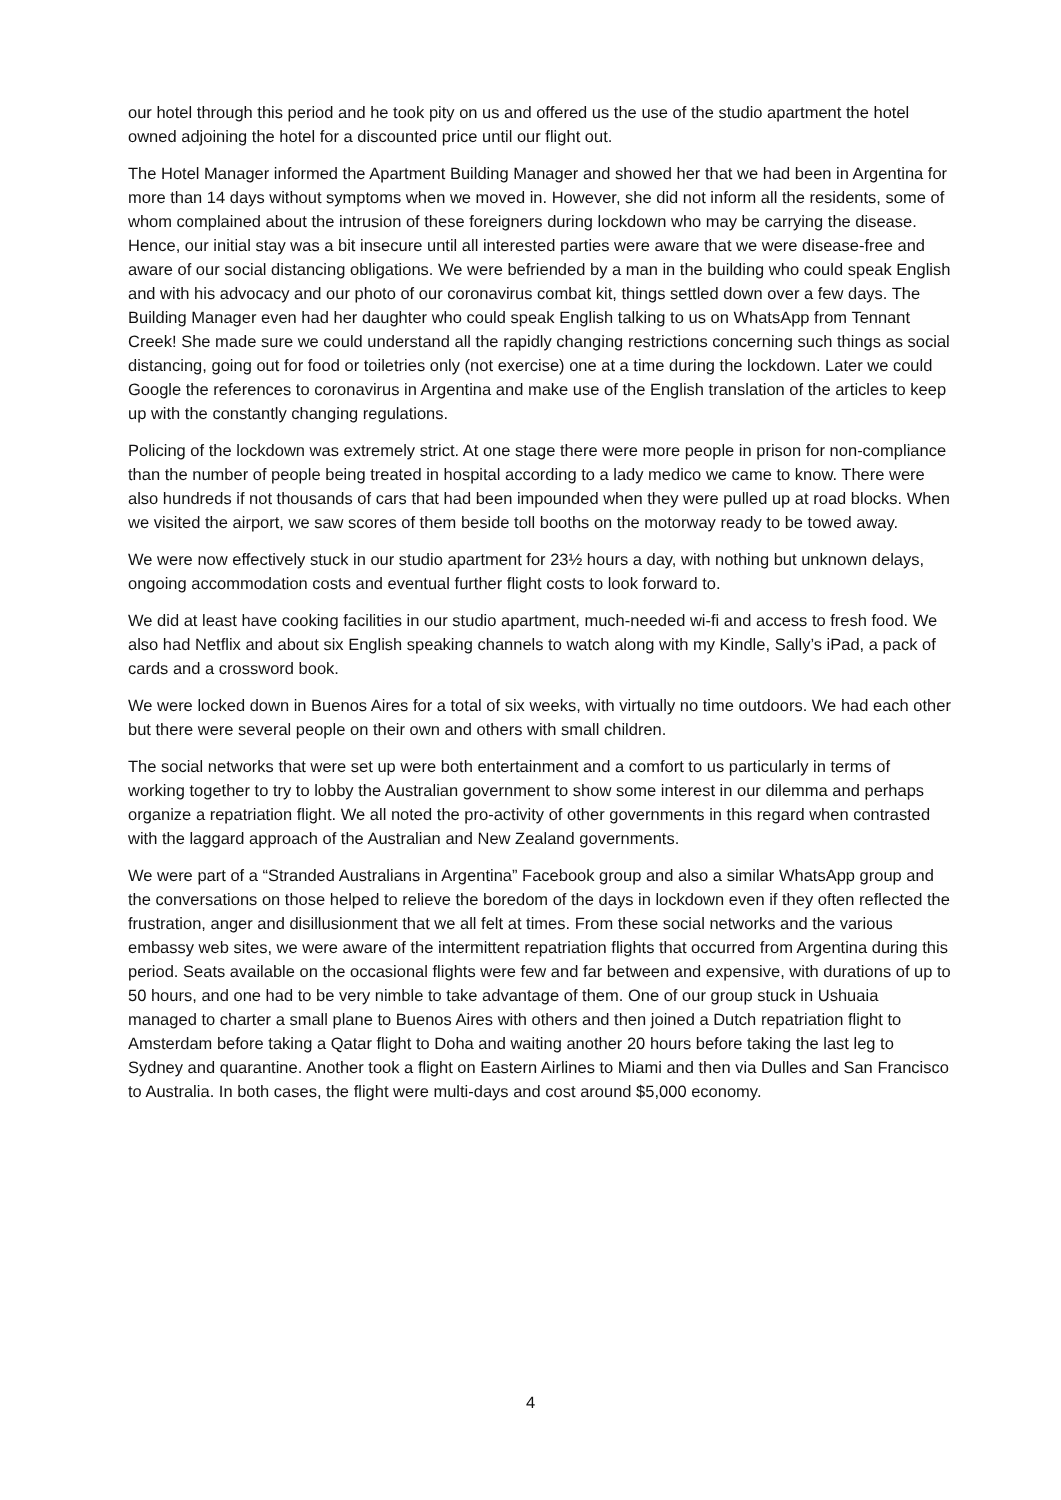our hotel through this period and he took pity on us and offered us the use of the studio apartment the hotel owned adjoining the hotel for a discounted price until our flight out.
The Hotel Manager informed the Apartment Building Manager and showed her that we had been in Argentina for more than 14 days without symptoms when we moved in. However, she did not inform all the residents, some of whom complained about the intrusion of these foreigners during lockdown who may be carrying the disease. Hence, our initial stay was a bit insecure until all interested parties were aware that we were disease-free and aware of our social distancing obligations. We were befriended by a man in the building who could speak English and with his advocacy and our photo of our coronavirus combat kit, things settled down over a few days. The Building Manager even had her daughter who could speak English talking to us on WhatsApp from Tennant Creek! She made sure we could understand all the rapidly changing restrictions concerning such things as social distancing, going out for food or toiletries only (not exercise) one at a time during the lockdown. Later we could Google the references to coronavirus in Argentina and make use of the English translation of the articles to keep up with the constantly changing regulations.
Policing of the lockdown was extremely strict. At one stage there were more people in prison for non-compliance than the number of people being treated in hospital according to a lady medico we came to know. There were also hundreds if not thousands of cars that had been impounded when they were pulled up at road blocks. When we visited the airport, we saw scores of them beside toll booths on the motorway ready to be towed away.
We were now effectively stuck in our studio apartment for 23½ hours a day, with nothing but unknown delays, ongoing accommodation costs and eventual further flight costs to look forward to.
We did at least have cooking facilities in our studio apartment, much-needed wi-fi and access to fresh food. We also had Netflix and about six English speaking channels to watch along with my Kindle, Sally’s iPad, a pack of cards and a crossword book.
We were locked down in Buenos Aires for a total of six weeks, with virtually no time outdoors. We had each other but there were several people on their own and others with small children.
The social networks that were set up were both entertainment and a comfort to us particularly in terms of working together to try to lobby the Australian government to show some interest in our dilemma and perhaps organize a repatriation flight. We all noted the pro-activity of other governments in this regard when contrasted with the laggard approach of the Australian and New Zealand governments.
We were part of a “Stranded Australians in Argentina” Facebook group and also a similar WhatsApp group and the conversations on those helped to relieve the boredom of the days in lockdown even if they often reflected the frustration, anger and disillusionment that we all felt at times. From these social networks and the various embassy web sites, we were aware of the intermittent repatriation flights that occurred from Argentina during this period. Seats available on the occasional flights were few and far between and expensive, with durations of up to 50 hours, and one had to be very nimble to take advantage of them. One of our group stuck in Ushuaia managed to charter a small plane to Buenos Aires with others and then joined a Dutch repatriation flight to Amsterdam before taking a Qatar flight to Doha and waiting another 20 hours before taking the last leg to Sydney and quarantine. Another took a flight on Eastern Airlines to Miami and then via Dulles and San Francisco to Australia. In both cases, the flight were multi-days and cost around $5,000 economy.
4